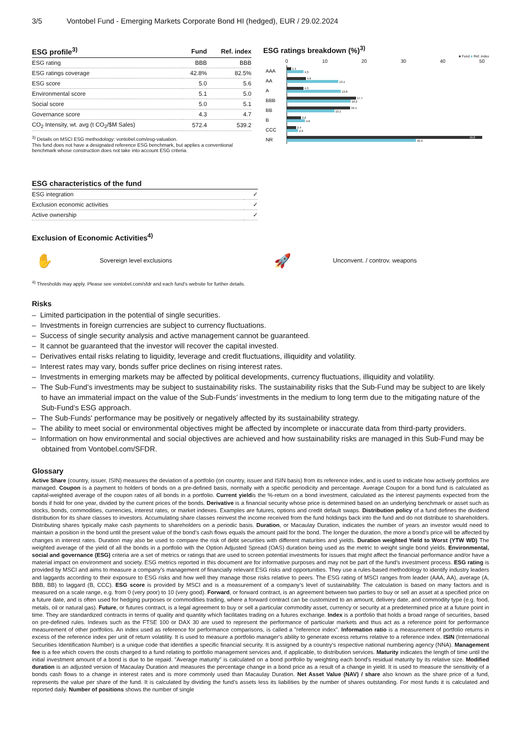3/5 Vontobel Fund - Emerging Markets Corporate Bond HI (hedged), EUR / 29.02.2024
| ESG profile<sup>3)</sup> | Fund | Ref. index |
| --- | --- | --- |
| ESG rating | BBB | BBB |
| ESG ratings coverage | 42.8% | 82.5% |
| ESG score | 5.0 | 5.6 |
| Environmental score | 5.1 | 5.0 |
| Social score | 5.0 | 5.1 |
| Governance score | 4.3 | 4.7 |
| CO<sub>2</sub> Intensity, wt. avg (t CO<sub>2</sub>/$M Sales) | 572.4 | 539.2 |
<sup>3)</sup> Details on MSCI ESG methodology: vontobel.com/esg-valuation.
This fund does not have a designated reference ESG benchmark, but applies a conventional benchmark whose construction does not take into account ESG criteria.
ESG ratings breakdown (%)<sup>3)</sup>
■ Fund ■ Ref. index
0
10
20
30
40
50
AAA
AA
A
BBB
BB
B
CCC
NR
1.1
4.3
4.9
13.1
4.3
13.8
17.7
16.2
16.1
12.1
3.6
4.6
2.4
2.9
49.8
32.9
| ESG characteristics of the fund | |
| --- | --- |
| ESG integration | ✓ |
| Exclusion economic activities | ✓ |
| Active ownership | ✓ |
Exclusion of Economic Activities<sup>4)</sup>
✋ Sovereign level exclusions 🚀 Unconvent. / controv. weapons
<sup>4)</sup> Thresholds may apply. Please see vontobel.com/sfdr and each fund’s website for further details.
Risks
– Limited participation in the potential of single securities.
– Investments in foreign currencies are subject to currency fluctuations.
– Success of single security analysis and active management cannot be guaranteed.
– It cannot be guaranteed that the investor will recover the capital invested.
– Derivatives entail risks relating to liquidity, leverage and credit fluctuations, illiquidity and volatility.
– Interest rates may vary, bonds suffer price declines on rising interest rates.
– Investments in emerging markets may be affected by political developments, currency fluctuations, illiquidity and volatility.
– The Sub-Fund’s investments may be subject to sustainability risks. The sustainability risks that the Sub-Fund may be subject to are likely to have an immaterial impact on the value of the Sub-Funds’ investments in the medium to long term due to the mitigating nature of the Sub-Fund’s ESG approach.
– The Sub-Funds' performance may be positively or negatively affected by its sustainability strategy.
– The ability to meet social or environmental objectives might be affected by incomplete or inaccurate data from third-party providers.
– Information on how environmental and social objectives are achieved and how sustainability risks are managed in this Sub-Fund may be obtained from Vontobel.com/SFDR.
Glossary
Active Share (country, issuer, ISIN) measures the deviation of a portfolio (on country, issuer and ISIN basis) from its reference index, and is used to indicate how actively portfolios are managed. Coupon is a payment to holders of bonds on a pre-defined basis, normally with a specific periodicity and percentage. Average Coupon for a bond fund is calculated as capital-weighted average of the coupon rates of all bonds in a portfolio. Current yieldis the %-return on a bond investment, calculated as the interest payments expected from the bonds if hold for one year, divided by the current prices of the bonds. Derivative is a financial security whose price is determined based on an underlying benchmark or asset such as stocks, bonds, commodities, currencies, interest rates, or market indexes. Examples are futures, options and credit default swaps. Distribution policy of a fund defines the dividend distribution for its share classes to investors. Accumulating share classes reinvest the income received from the fund holdings back into the fund and do not distribute to shareholders. Distributing shares typically make cash payments to shareholders on a periodic basis. Duration, or Macaulay Duration, indicates the number of years an investor would need to maintain a position in the bond until the present value of the bond’s cash flows equals the amount paid for the bond. The longer the duration, the more a bond’s price will be affected by changes in interest rates. Duration may also be used to compare the risk of debt securities with different maturities and yields. Duration weighted Yield to Worst (YTW WD) The weighted average of the yield of all the bonds in a portfolio with the Option Adjusted Spread (OAS) duration being used as the metric to weight single bond yields. Environmental, social and governance (ESG) criteria are a set of metrics or ratings that are used to screen potential investments for issues that might affect the financial performance and/or have a material impact on environment and society. ESG metrics reported in this document are for informative purposes and may not be part of the fund’s investment process. ESG rating is provided by MSCI and aims to measure a company’s management of financially relevant ESG risks and opportunities. They use a rules-based methodology to identify industry leaders and laggards according to their exposure to ESG risks and how well they manage those risks relative to peers. The ESG rating of MSCI ranges from leader (AAA, AA), average (A, BBB, BB) to laggard (B, CCC). ESG score is provided by MSCI and is a measurement of a company’s level of sustainability. The calculation is based on many factors and is measured on a scale range, e.g. from 0 (very poor) to 10 (very good). Forward, or forward contract, is an agreement between two parties to buy or sell an asset at a specified price on a future date, and is often used for hedging purposes or commodities trading, where a forward contract can be customized to an amount, delivery date, and commodity type (e.g. food, metals, oil or natural gas). Future, or futures contract, is a legal agreement to buy or sell a particular commodity asset, currency or security at a predetermined price at a future point in time. They are standardized contracts in terms of quality and quantity which facilitates trading on a futures exchange. Index is a portfolio that holds a broad range of securities, based on pre-defined rules. Indexes such as the FTSE 100 or DAX 30 are used to represent the performance of particular markets and thus act as a reference point for performance measurement of other portfolios. An index used as reference for performance comparisons, is called a "reference index". Information ratio is a measurement of portfolio returns in excess of the reference index per unit of return volatility. It is used to measure a portfolio manager's ability to generate excess returns relative to a reference index. ISIN (International Securities Identification Number) is a unique code that identifies a specific financial security. It is assigned by a country's respective national numbering agency (NNA). Management fee is a fee which covers the costs charged to a fund relating to portfolio management services and, if applicable, to distribution services. Maturity indicates the length of time until the initial investment amount of a bond is due to be repaid. "Average maturity" is calculated on a bond portfolio by weighting each bond's residual maturity by its relative size. Modified duration is an adjusted version of Macaulay Duration and measures the percentage change in a bond price as a result of a change in yield. It is used to measure the sensitivity of a bonds cash flows to a change in interest rates and is more commonly used than Macaulay Duration. Net Asset Value (NAV) / share also known as the share price of a fund, represents the value per share of the fund. It is calculated by dividing the fund’s assets less its liabilities by the number of shares outstanding. For most funds it is calculated and reported daily. Number of positions shows the number of single